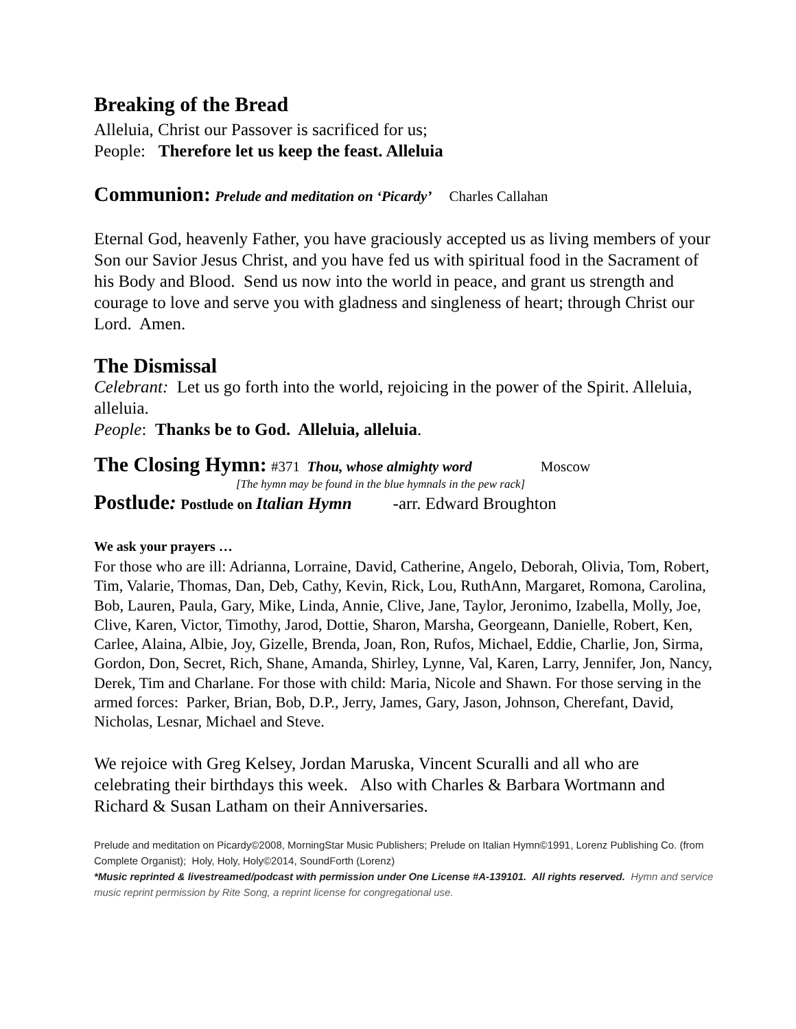Breaking of the Bread
Alleluia, Christ our Passover is sacrificed for us;
People: Therefore let us keep the feast. Alleluia
Communion: Prelude and meditation on ‘Picardy’ Charles Callahan
Eternal God, heavenly Father, you have graciously accepted us as living members of your Son our Savior Jesus Christ, and you have fed us with spiritual food in the Sacrament of his Body and Blood. Send us now into the world in peace, and grant us strength and courage to love and serve you with gladness and singleness of heart; through Christ our Lord. Amen.
The Dismissal
Celebrant: Let us go forth into the world, rejoicing in the power of the Spirit. Alleluia, alleluia.
People: Thanks be to God. Alleluia, alleluia.
The Closing Hymn: #371 Thou, whose almighty word Moscow
[The hymn may be found in the blue hymnals in the pew rack]
Postlude: Postlude on Italian Hymn -arr. Edward Broughton
We ask your prayers …
For those who are ill: Adrianna, Lorraine, David, Catherine, Angelo, Deborah, Olivia, Tom, Robert, Tim, Valarie, Thomas, Dan, Deb, Cathy, Kevin, Rick, Lou, RuthAnn, Margaret, Romona, Carolina, Bob, Lauren, Paula, Gary, Mike, Linda, Annie, Clive, Jane, Taylor, Jeronimo, Izabella, Molly, Joe, Clive, Karen, Victor, Timothy, Jarod, Dottie, Sharon, Marsha, Georgeann, Danielle, Robert, Ken, Carlee, Alaina, Albie, Joy, Gizelle, Brenda, Joan, Ron, Rufos, Michael, Eddie, Charlie, Jon, Sirma, Gordon, Don, Secret, Rich, Shane, Amanda, Shirley, Lynne, Val, Karen, Larry, Jennifer, Jon, Nancy, Derek, Tim and Charlane. For those with child: Maria, Nicole and Shawn. For those serving in the armed forces: Parker, Brian, Bob, D.P., Jerry, James, Gary, Jason, Johnson, Cherefant, David, Nicholas, Lesnar, Michael and Steve.
We rejoice with Greg Kelsey, Jordan Maruska, Vincent Scuralli and all who are celebrating their birthdays this week. Also with Charles & Barbara Wortmann and Richard & Susan Latham on their Anniversaries.
Prelude and meditation on Picardy©2008, MorningStar Music Publishers; Prelude on Italian Hymn©1991, Lorenz Publishing Co. (from Complete Organist); Holy, Holy, Holy©2014, SoundForth (Lorenz)
*Music reprinted & livestreamed/podcast with permission under One License #A-139101. All rights reserved. Hymn and service music reprint permission by Rite Song, a reprint license for congregational use.